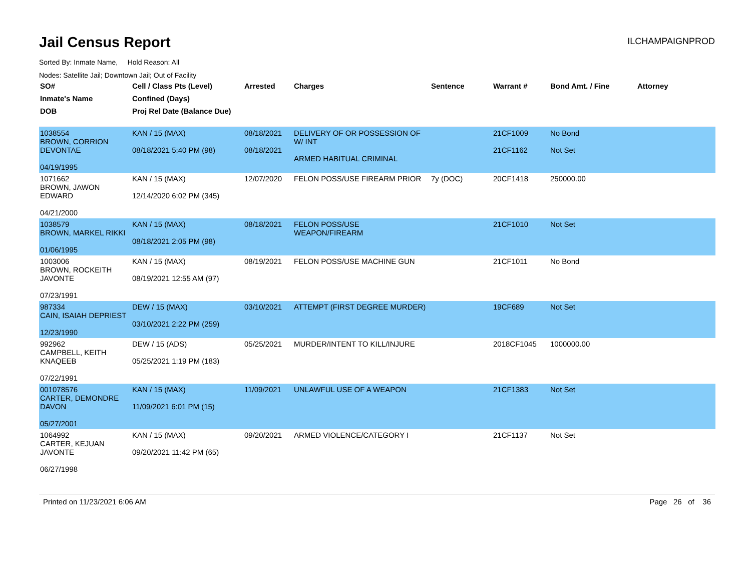Jail Census Report
ILCHAMPAIGNPROD
Sorted By: Inmate Name, Hold Reason: All
Nodes: Satellite Jail; Downtown Jail; Out of Facility
| SO# | Cell / Class Pts (Level) | Arrested | Charges | Sentence | Warrant # | Bond Amt. / Fine | Attorney |
| --- | --- | --- | --- | --- | --- | --- | --- |
| Inmate's Name | Confined (Days) | | | | | | |
| DOB | Proj Rel Date (Balance Due) | | | | | | |
| 1038554 BROWN, CORRION DEVONTAE 04/19/1995 | KAN / 15 (MAX) 08/18/2021 5:40 PM (98) | 08/18/2021 08/18/2021 | DELIVERY OF OR POSSESSION OF W/ INT ARMED HABITUAL CRIMINAL | | 21CF1009 21CF1162 | No Bond Not Set | |
| 1071662 BROWN, JAWON EDWARD 04/21/2000 | KAN / 15 (MAX) 12/14/2020 6:02 PM (345) | 12/07/2020 | FELON POSS/USE FIREARM PRIOR | 7y (DOC) | 20CF1418 | 250000.00 | |
| 1038579 BROWN, MARKEL RIKKI 01/06/1995 | KAN / 15 (MAX) 08/18/2021 2:05 PM (98) | 08/18/2021 | FELON POSS/USE WEAPON/FIREARM | | 21CF1010 | Not Set | |
| 1003006 BROWN, ROCKEITH JAVONTE 07/23/1991 | KAN / 15 (MAX) 08/19/2021 12:55 AM (97) | 08/19/2021 | FELON POSS/USE MACHINE GUN | | 21CF1011 | No Bond | |
| 987334 CAIN, ISAIAH DEPRIEST 12/23/1990 | DEW / 15 (MAX) 03/10/2021 2:22 PM (259) | 03/10/2021 | ATTEMPT (FIRST DEGREE MURDER) | | 19CF689 | Not Set | |
| 992962 CAMPBELL, KEITH KNAQEEB 07/22/1991 | DEW / 15 (ADS) 05/25/2021 1:19 PM (183) | 05/25/2021 | MURDER/INTENT TO KILL/INJURE | | 2018CF1045 | 1000000.00 | |
| 001078576 CARTER, DEMONDRE DAVON 05/27/2001 | KAN / 15 (MAX) 11/09/2021 6:01 PM (15) | 11/09/2021 | UNLAWFUL USE OF A WEAPON | | 21CF1383 | Not Set | |
| 1064992 CARTER, KEJUAN JAVONTE 06/27/1998 | KAN / 15 (MAX) 09/20/2021 11:42 PM (65) | 09/20/2021 | ARMED VIOLENCE/CATEGORY I | | 21CF1137 | Not Set | |
Printed on 11/23/2021 6:06 AM Page 26 of 36